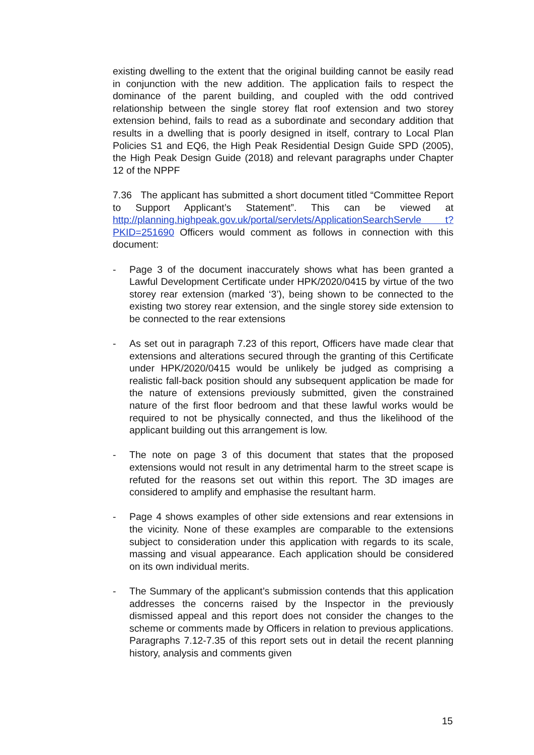existing dwelling to the extent that the original building cannot be easily read in conjunction with the new addition. The application fails to respect the dominance of the parent building, and coupled with the odd contrived relationship between the single storey flat roof extension and two storey extension behind, fails to read as a subordinate and secondary addition that results in a dwelling that is poorly designed in itself, contrary to Local Plan Policies S1 and EQ6, the High Peak Residential Design Guide SPD (2005), the High Peak Design Guide (2018) and relevant paragraphs under Chapter 12 of the NPPF
7.36 The applicant has submitted a short document titled “Committee Report to Support Applicant’s Statement”. This can be viewed at http://planning.highpeak.gov.uk/portal/servlets/ApplicationSearchServle t?PKID=251690 Officers would comment as follows in connection with this document:
- Page 3 of the document inaccurately shows what has been granted a Lawful Development Certificate under HPK/2020/0415 by virtue of the two storey rear extension (marked ‘3’), being shown to be connected to the existing two storey rear extension, and the single storey side extension to be connected to the rear extensions
- As set out in paragraph 7.23 of this report, Officers have made clear that extensions and alterations secured through the granting of this Certificate under HPK/2020/0415 would be unlikely be judged as comprising a realistic fall-back position should any subsequent application be made for the nature of extensions previously submitted, given the constrained nature of the first floor bedroom and that these lawful works would be required to not be physically connected, and thus the likelihood of the applicant building out this arrangement is low.
- The note on page 3 of this document that states that the proposed extensions would not result in any detrimental harm to the street scape is refuted for the reasons set out within this report. The 3D images are considered to amplify and emphasise the resultant harm.
- Page 4 shows examples of other side extensions and rear extensions in the vicinity. None of these examples are comparable to the extensions subject to consideration under this application with regards to its scale, massing and visual appearance. Each application should be considered on its own individual merits.
- The Summary of the applicant’s submission contends that this application addresses the concerns raised by the Inspector in the previously dismissed appeal and this report does not consider the changes to the scheme or comments made by Officers in relation to previous applications. Paragraphs 7.12-7.35 of this report sets out in detail the recent planning history, analysis and comments given
15